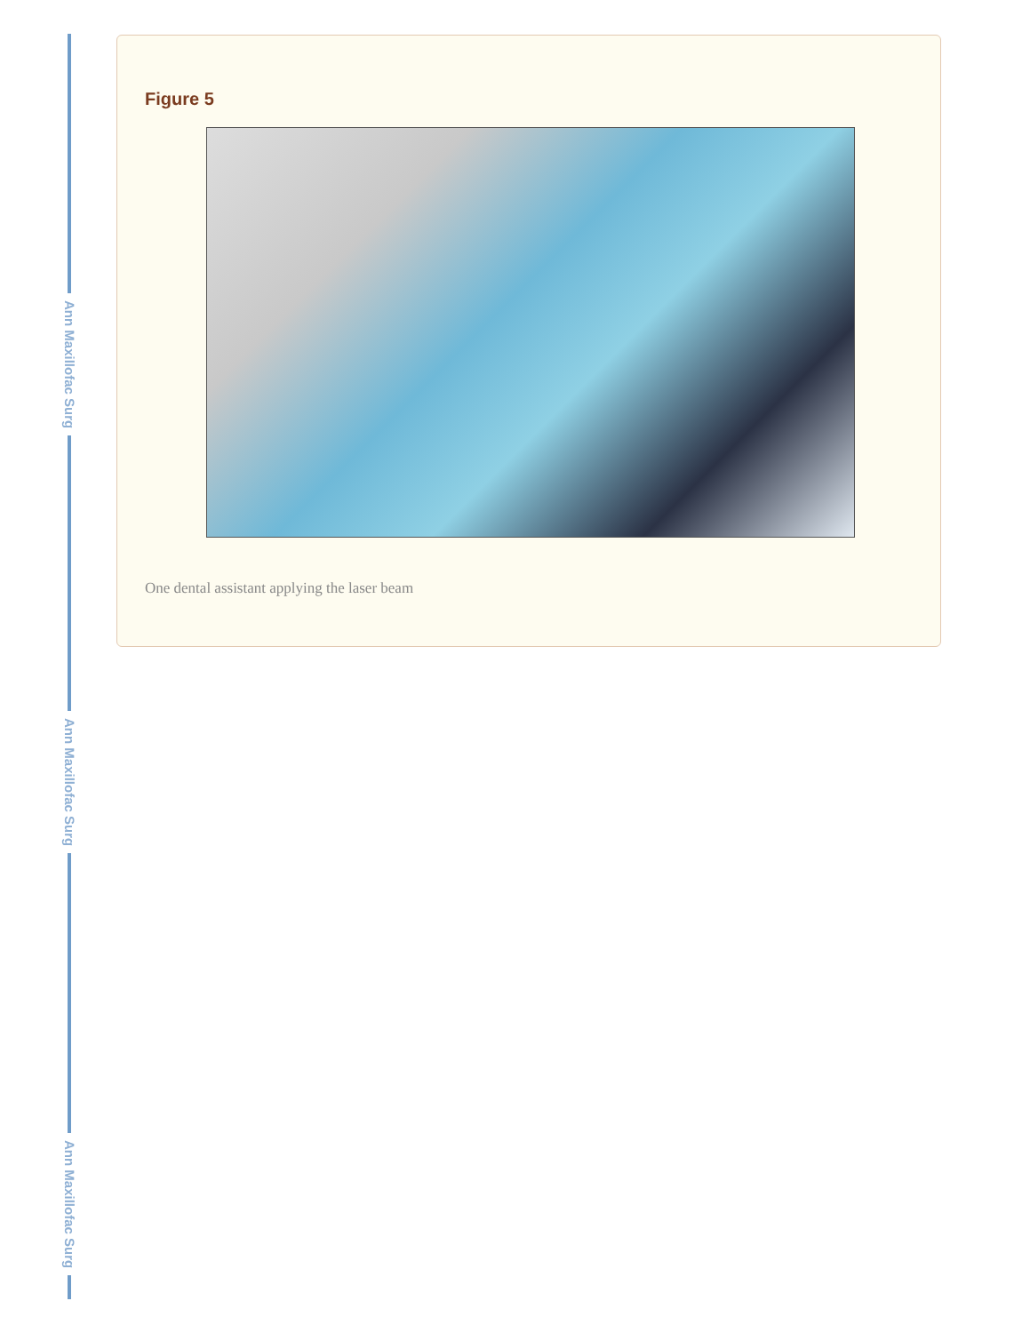Ann Maxillofac Surg
Ann Maxillofac Surg
Ann Maxillofac Surg
Figure 5
One dental assistant applying the laser beam